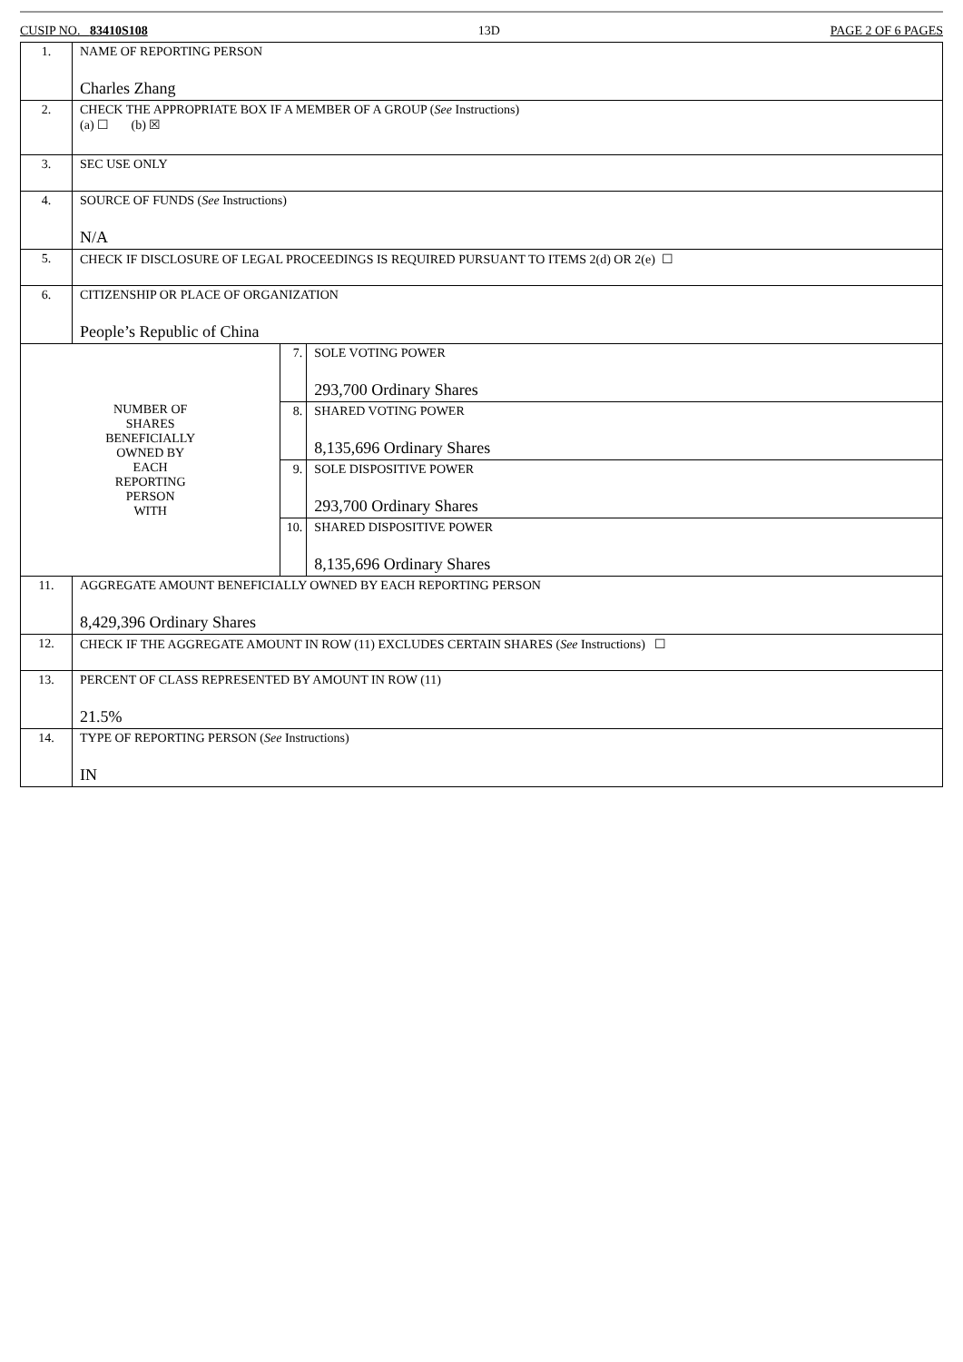CUSIP NO. 83410S108 13D PAGE 2 OF 6 PAGES
| 1. | NAME OF REPORTING PERSON Charles Zhang | | |
| 2. | CHECK THE APPROPRIATE BOX IF A MEMBER OF A GROUP ( See Instructions) (a) ☐ (b) ☒ | | |
| 3. | SEC USE ONLY | | |
| 4. | SOURCE OF FUNDS ( See Instructions) N/A | | |
| 5. | CHECK IF DISCLOSURE OF LEGAL PROCEEDINGS IS REQUIRED PURSUANT TO ITEMS 2(d) OR 2(e) ☐ | | |
| 6. | CITIZENSHIP OR PLACE OF ORGANIZATION People’s Republic of China | | |
| NUMBER OF SHARES BENEFICIALLY OWNED BY EACH REPORTING PERSON WITH | | 7. | SOLE VOTING POWER 293,700 Ordinary Shares |
| | | 8. | SHARED VOTING POWER 8,135,696 Ordinary Shares |
| | | 9. | SOLE DISPOSITIVE POWER 293,700 Ordinary Shares |
| | | 10. | SHARED DISPOSITIVE POWER 8,135,696 Ordinary Shares |
| 11. | AGGREGATE AMOUNT BENEFICIALLY OWNED BY EACH REPORTING PERSON 8,429,396 Ordinary Shares | | |
| 12. | CHECK IF THE AGGREGATE AMOUNT IN ROW (11) EXCLUDES CERTAIN SHARES ( See Instructions) ☐ | | |
| 13. | PERCENT OF CLASS REPRESENTED BY AMOUNT IN ROW (11) 21.5% | | |
| 14. | TYPE OF REPORTING PERSON ( See Instructions) IN | | |